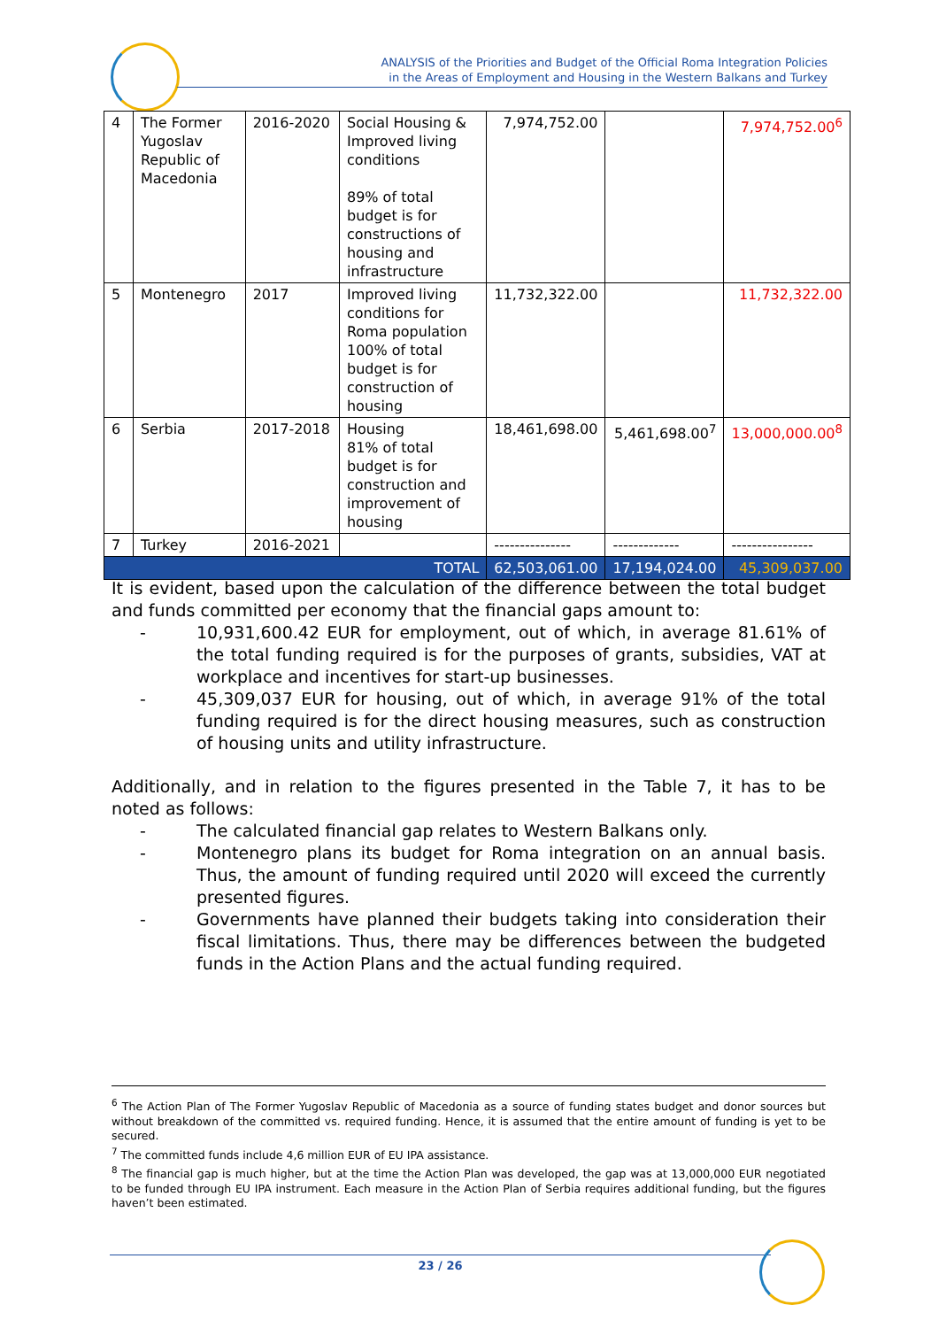ANALYSIS of the Priorities and Budget of the Official Roma Integration Policies
in the Areas of Employment and Housing in the Western Balkans and Turkey
| 4 | The Former Yugoslav Republic of Macedonia | 2016-2020 | Social Housing & Improved living conditions 89% of total budget is for constructions of housing and infrastructure | 7,974,752.00 | | 7,974,752.00<sup>6</sup> |
| 5 | Montenegro | 2017 | Improved living conditions for Roma population 100% of total budget is for construction of housing | 11,732,322.00 | | 11,732,322.00 |
| 6 | Serbia | 2017-2018 | Housing 81% of total budget is for construction and improvement of housing | 18,461,698.00 | 5,461,698.00<sup>7</sup> | 13,000,000.00<sup>8</sup> |
| 7 | Turkey | 2016-2021 | | --------------- | ------------- | ---------------- |
| TOTAL | | | | 62,503,061.00 | 17,194,024.00 | 45,309,037.00 |
It is evident, based upon the calculation of the difference between the total budget and funds committed per economy that the financial gaps amount to:
- 10,931,600.42 EUR for employment, out of which, in average 81.61% of the total funding required is for the purposes of grants, subsidies, VAT at workplace and incentives for start-up businesses.
- 45,309,037 EUR for housing, out of which, in average 91% of the total funding required is for the direct housing measures, such as construction of housing units and utility infrastructure.
Additionally, and in relation to the figures presented in the Table 7, it has to be noted as follows:
- The calculated financial gap relates to Western Balkans only.
- Montenegro plans its budget for Roma integration on an annual basis. Thus, the amount of funding required until 2020 will exceed the currently presented figures.
- Governments have planned their budgets taking into consideration their fiscal limitations. Thus, there may be differences between the budgeted funds in the Action Plans and the actual funding required.
<sup>6</sup> The Action Plan of The Former Yugoslav Republic of Macedonia as a source of funding states budget and donor sources but without breakdown of the committed vs. required funding. Hence, it is assumed that the entire amount of funding is yet to be secured.
<sup>7</sup> The committed funds include 4,6 million EUR of EU IPA assistance.
<sup>8</sup> The financial gap is much higher, but at the time the Action Plan was developed, the gap was at 13,000,000 EUR negotiated to be funded through EU IPA instrument. Each measure in the Action Plan of Serbia requires additional funding, but the figures haven’t been estimated.
23 / 26